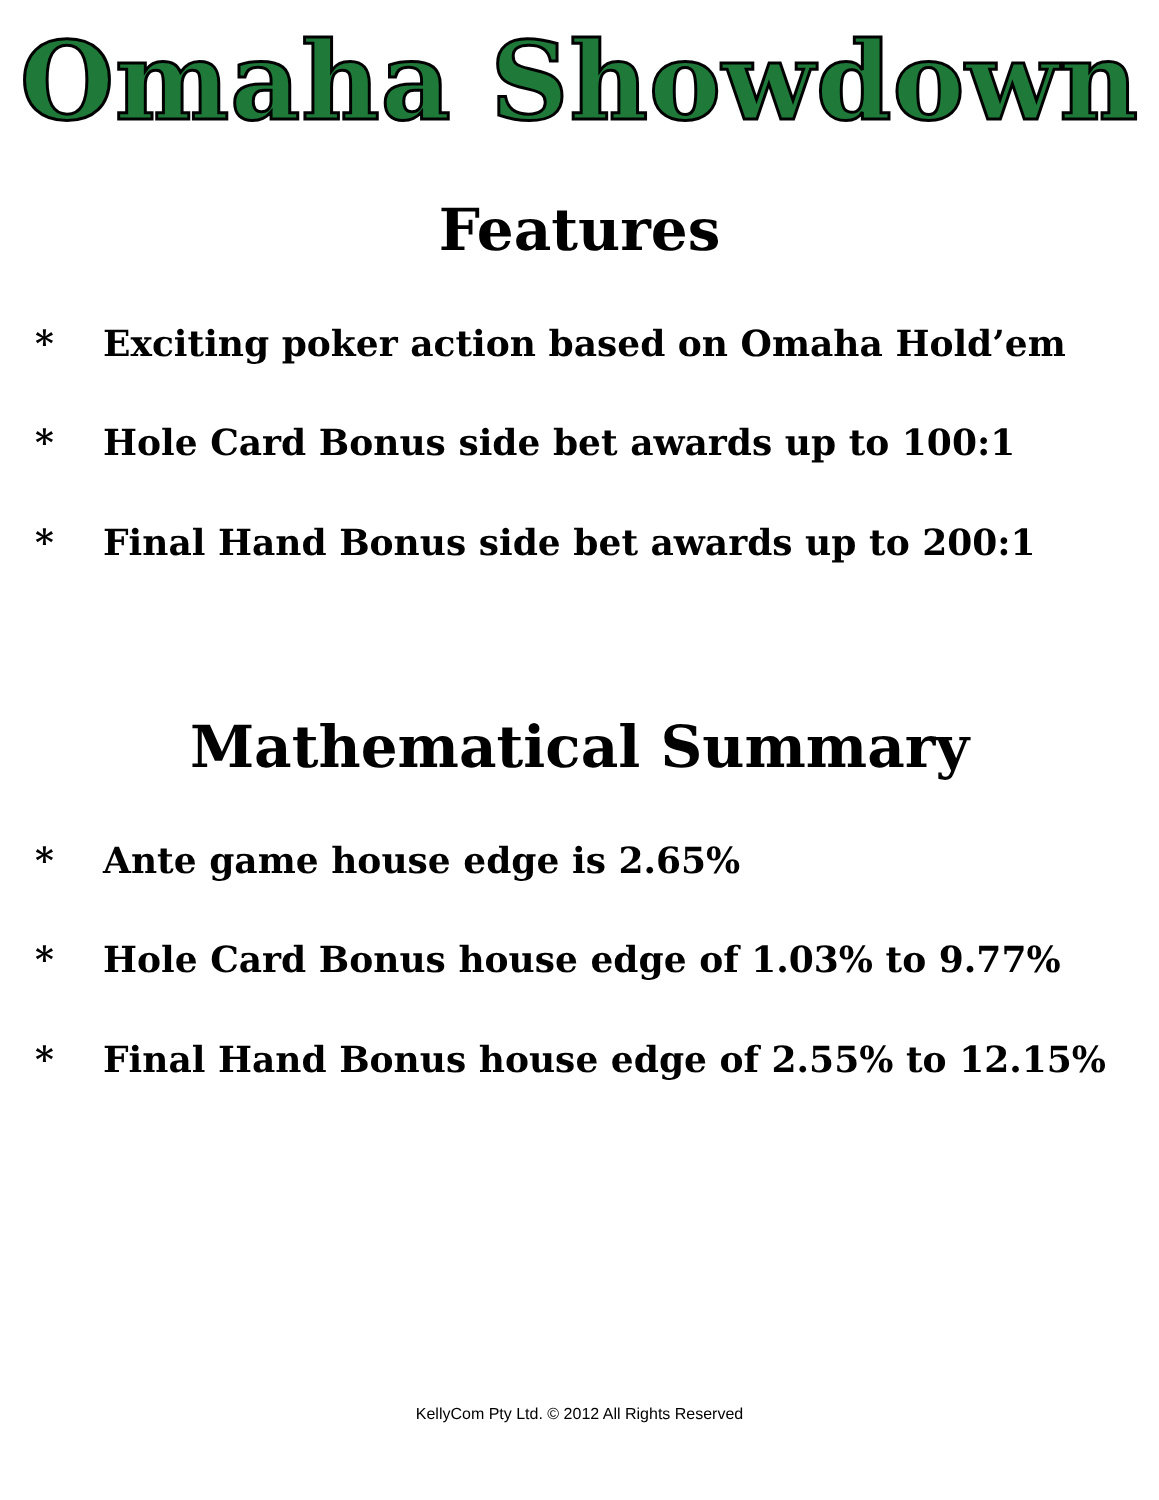Omaha Showdown
Features
* Exciting poker action based on Omaha Hold’em
* Hole Card Bonus side bet awards up to 100:1
* Final Hand Bonus side bet awards up to 200:1
Mathematical Summary
* Ante game house edge is 2.65%
* Hole Card Bonus house edge of 1.03% to 9.77%
* Final Hand Bonus house edge of 2.55% to 12.15%
KellyCom Pty Ltd. © 2012 All Rights Reserved